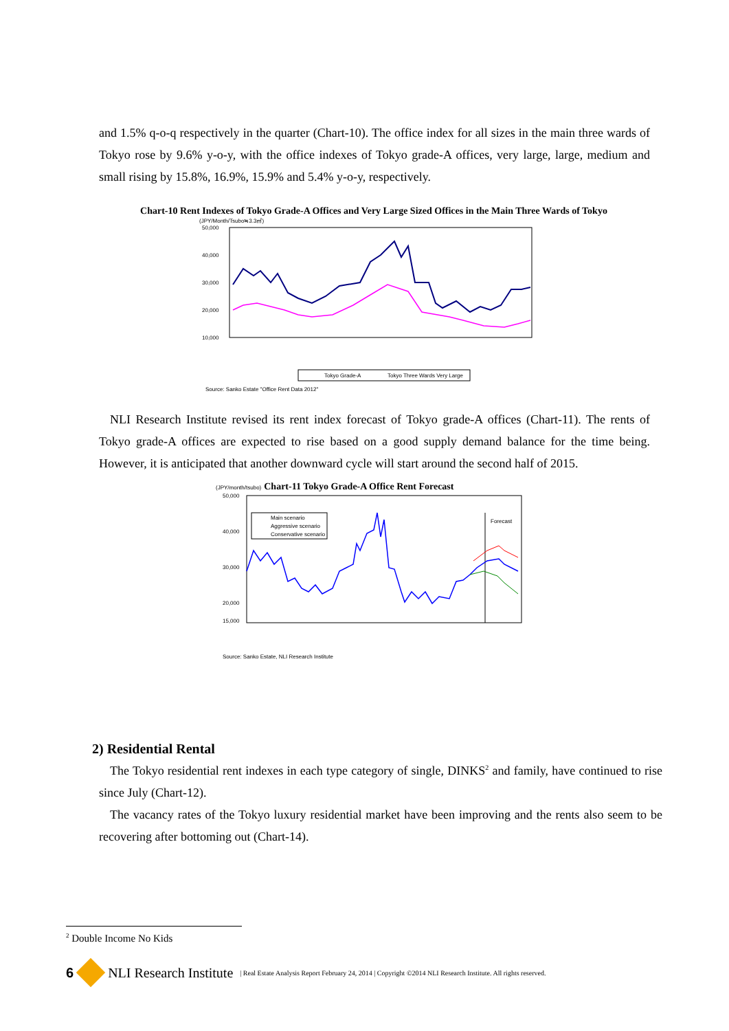and 1.5% q-o-q respectively in the quarter (Chart-10). The office index for all sizes in the main three wards of Tokyo rose by 9.6% y-o-y, with the office indexes of Tokyo grade-A offices, very large, large, medium and small rising by 15.8%, 16.9%, 15.9% and 5.4% y-o-y, respectively.
Chart-10 Rent Indexes of Tokyo Grade-A Offices and Very Large Sized Offices in the Main Three Wards of Tokyo
(JPY/Month/Tsubo≒3.3㎡)
50,000
40,000
30,000
20,000
10,000
Tokyo Grade-A
Tokyo Three Wards Very Large
Source: Sanko Estate "Office Rent Data 2012"
NLI Research Institute revised its rent index forecast of Tokyo grade-A offices (Chart-11). The rents of Tokyo grade-A offices are expected to rise based on a good supply demand balance for the time being. However, it is anticipated that another downward cycle will start around the second half of 2015.
(JPY/month/tsubo) Chart-11 Tokyo Grade-A Office Rent Forecast
50,000
40,000
30,000
20,000
15,000
Main scenario
Aggressive scenario
Conservative scenario
Forecast
Source: Sanko Estate, NLI Research Institute
2) Residential Rental
The Tokyo residential rent indexes in each type category of single, DINKS<sup>2</sup> and family, have continued to rise since July (Chart-12).
The vacancy rates of the Tokyo luxury residential market have been improving and the rents also seem to be recovering after bottoming out (Chart-14).
<sup>2</sup> Double Income No Kids
6 NLI Research Institute | Real Estate Analysis Report February 24, 2014 | Copyright ©2014 NLI Research Institute. All rights reserved.